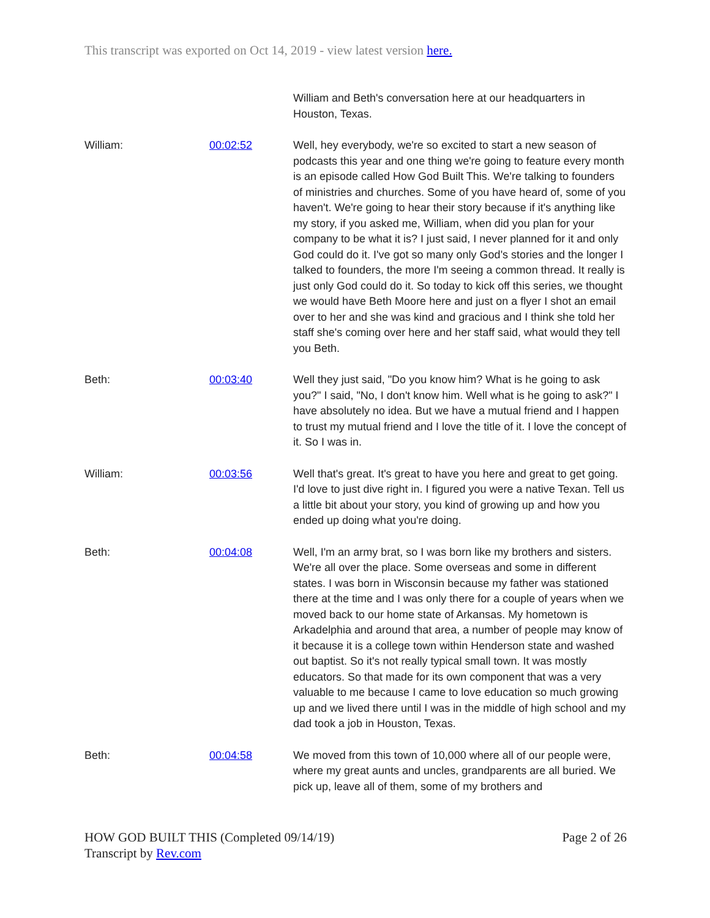This transcript was exported on Oct 14, 2019 - view latest version here.
| | | William and Beth's conversation here at our headquarters in Houston, Texas. |
| William: | 00:02:52 | Well, hey everybody, we're so excited to start a new season of podcasts this year and one thing we're going to feature every month is an episode called How God Built This. We're talking to founders of ministries and churches. Some of you have heard of, some of you haven't. We're going to hear their story because if it's anything like my story, if you asked me, William, when did you plan for your company to be what it is? I just said, I never planned for it and only God could do it. I've got so many only God's stories and the longer I talked to founders, the more I'm seeing a common thread. It really is just only God could do it. So today to kick off this series, we thought we would have Beth Moore here and just on a flyer I shot an email over to her and she was kind and gracious and I think she told her staff she's coming over here and her staff said, what would they tell you Beth. |
| Beth: | 00:03:40 | Well they just said, "Do you know him? What is he going to ask you?" I said, "No, I don't know him. Well what is he going to ask?" I have absolutely no idea. But we have a mutual friend and I happen to trust my mutual friend and I love the title of it. I love the concept of it. So I was in. |
| William: | 00:03:56 | Well that's great. It's great to have you here and great to get going. I'd love to just dive right in. I figured you were a native Texan. Tell us a little bit about your story, you kind of growing up and how you ended up doing what you're doing. |
| Beth: | 00:04:08 | Well, I'm an army brat, so I was born like my brothers and sisters. We're all over the place. Some overseas and some in different states. I was born in Wisconsin because my father was stationed there at the time and I was only there for a couple of years when we moved back to our home state of Arkansas. My hometown is Arkadelphia and around that area, a number of people may know of it because it is a college town within Henderson state and washed out baptist. So it's not really typical small town. It was mostly educators. So that made for its own component that was a very valuable to me because I came to love education so much growing up and we lived there until I was in the middle of high school and my dad took a job in Houston, Texas. |
| Beth: | 00:04:58 | We moved from this town of 10,000 where all of our people were, where my great aunts and uncles, grandparents are all buried. We pick up, leave all of them, some of my brothers and |
Page 2 of 26 HOW GOD BUILT THIS (Completed 09/14/19)
Transcript by Rev.com